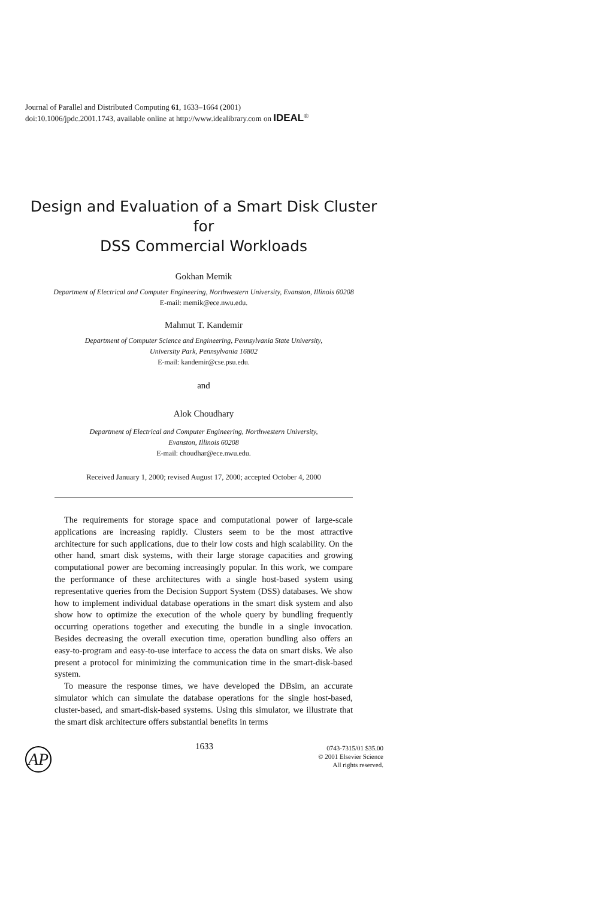Journal of Parallel and Distributed Computing 61, 1633–1664 (2001)
doi:10.1006/jpdc.2001.1743, available online at http://www.idealibrary.com on IDEAL<sup>®</sup>
Design and Evaluation of a Smart Disk Cluster for
DSS Commercial Workloads
Gokhan Memik
Department of Electrical and Computer Engineering, Northwestern University, Evanston, Illinois 60208
E-mail: memik@ece.nwu.edu.
Mahmut T. Kandemir
Department of Computer Science and Engineering, Pennsylvania State University,
University Park, Pennsylvania 16802
E-mail: kandemir@cse.psu.edu.
and
Alok Choudhary
Department of Electrical and Computer Engineering, Northwestern University,
Evanston, Illinois 60208
E-mail: choudhar@ece.nwu.edu.
Received January 1, 2000; revised August 17, 2000; accepted October 4, 2000
The requirements for storage space and computational power of large-scale applications are increasing rapidly. Clusters seem to be the most attractive architecture for such applications, due to their low costs and high scalability. On the other hand, smart disk systems, with their large storage capacities and growing computational power are becoming increasingly popular. In this work, we compare the performance of these architectures with a single host-based system using representative queries from the Decision Support System (DSS) databases. We show how to implement individual database operations in the smart disk system and also show how to optimize the execution of the whole query by bundling frequently occurring operations together and executing the bundle in a single invocation. Besides decreasing the overall execution time, operation bundling also offers an easy-to-program and easy-to-use interface to access the data on smart disks. We also present a protocol for minimizing the communication time in the smart-disk-based system.
To measure the response times, we have developed the DBsim, an accurate simulator which can simulate the database operations for the single host-based, cluster-based, and smart-disk-based systems. Using this simulator, we illustrate that the smart disk architecture offers substantial benefits in terms
AP 1633
0743-7315/01 $35.00
© 2001 Elsevier Science
All rights reserved.